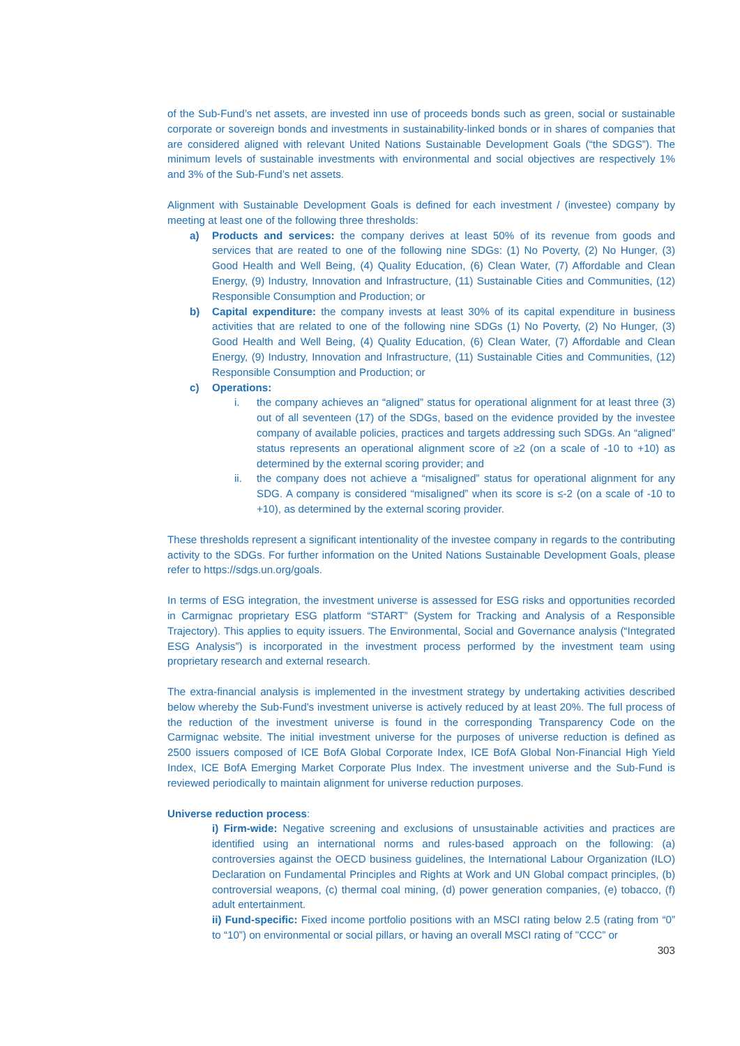of the Sub-Fund’s net assets, are invested inn use of proceeds bonds such as green, social or sustainable corporate or sovereign bonds and investments in sustainability-linked bonds or in shares of companies that are considered aligned with relevant United Nations Sustainable Development Goals (“the SDGS”). The minimum levels of sustainable investments with environmental and social objectives are respectively 1% and 3% of the Sub-Fund’s net assets.
Alignment with Sustainable Development Goals is defined for each investment / (investee) company by meeting at least one of the following three thresholds:
a) Products and services: the company derives at least 50% of its revenue from goods and services that are reated to one of the following nine SDGs: (1) No Poverty, (2) No Hunger, (3) Good Health and Well Being, (4) Quality Education, (6) Clean Water, (7) Affordable and Clean Energy, (9) Industry, Innovation and Infrastructure, (11) Sustainable Cities and Communities, (12) Responsible Consumption and Production; or
b) Capital expenditure: the company invests at least 30% of its capital expenditure in business activities that are related to one of the following nine SDGs (1) No Poverty, (2) No Hunger, (3) Good Health and Well Being, (4) Quality Education, (6) Clean Water, (7) Affordable and Clean Energy, (9) Industry, Innovation and Infrastructure, (11) Sustainable Cities and Communities, (12) Responsible Consumption and Production; or
c) Operations:
i. the company achieves an “aligned” status for operational alignment for at least three (3) out of all seventeen (17) of the SDGs, based on the evidence provided by the investee company of available policies, practices and targets addressing such SDGs. An “aligned” status represents an operational alignment score of ≥2 (on a scale of -10 to +10) as determined by the external scoring provider; and
ii. the company does not achieve a “misaligned” status for operational alignment for any SDG. A company is considered “misaligned” when its score is ≤-2 (on a scale of -10 to +10), as determined by the external scoring provider.
These thresholds represent a significant intentionality of the investee company in regards to the contributing activity to the SDGs. For further information on the United Nations Sustainable Development Goals, please refer to https://sdgs.un.org/goals.
In terms of ESG integration, the investment universe is assessed for ESG risks and opportunities recorded in Carmignac proprietary ESG platform “START” (System for Tracking and Analysis of a Responsible Trajectory). This applies to equity issuers. The Environmental, Social and Governance analysis (“Integrated ESG Analysis”) is incorporated in the investment process performed by the investment team using proprietary research and external research.
The extra-financial analysis is implemented in the investment strategy by undertaking activities described below whereby the Sub-Fund's investment universe is actively reduced by at least 20%. The full process of the reduction of the investment universe is found in the corresponding Transparency Code on the Carmignac website. The initial investment universe for the purposes of universe reduction is defined as 2500 issuers composed of ICE BofA Global Corporate Index, ICE BofA Global Non-Financial High Yield Index, ICE BofA Emerging Market Corporate Plus Index. The investment universe and the Sub-Fund is reviewed periodically to maintain alignment for universe reduction purposes.
Universe reduction process:
i) Firm-wide: Negative screening and exclusions of unsustainable activities and practices are identified using an international norms and rules-based approach on the following: (a) controversies against the OECD business guidelines, the International Labour Organization (ILO) Declaration on Fundamental Principles and Rights at Work and UN Global compact principles, (b) controversial weapons, (c) thermal coal mining, (d) power generation companies, (e) tobacco, (f) adult entertainment.
ii) Fund-specific: Fixed income portfolio positions with an MSCI rating below 2.5 (rating from “0” to “10”) on environmental or social pillars, or having an overall MSCI rating of "CCC” or
303